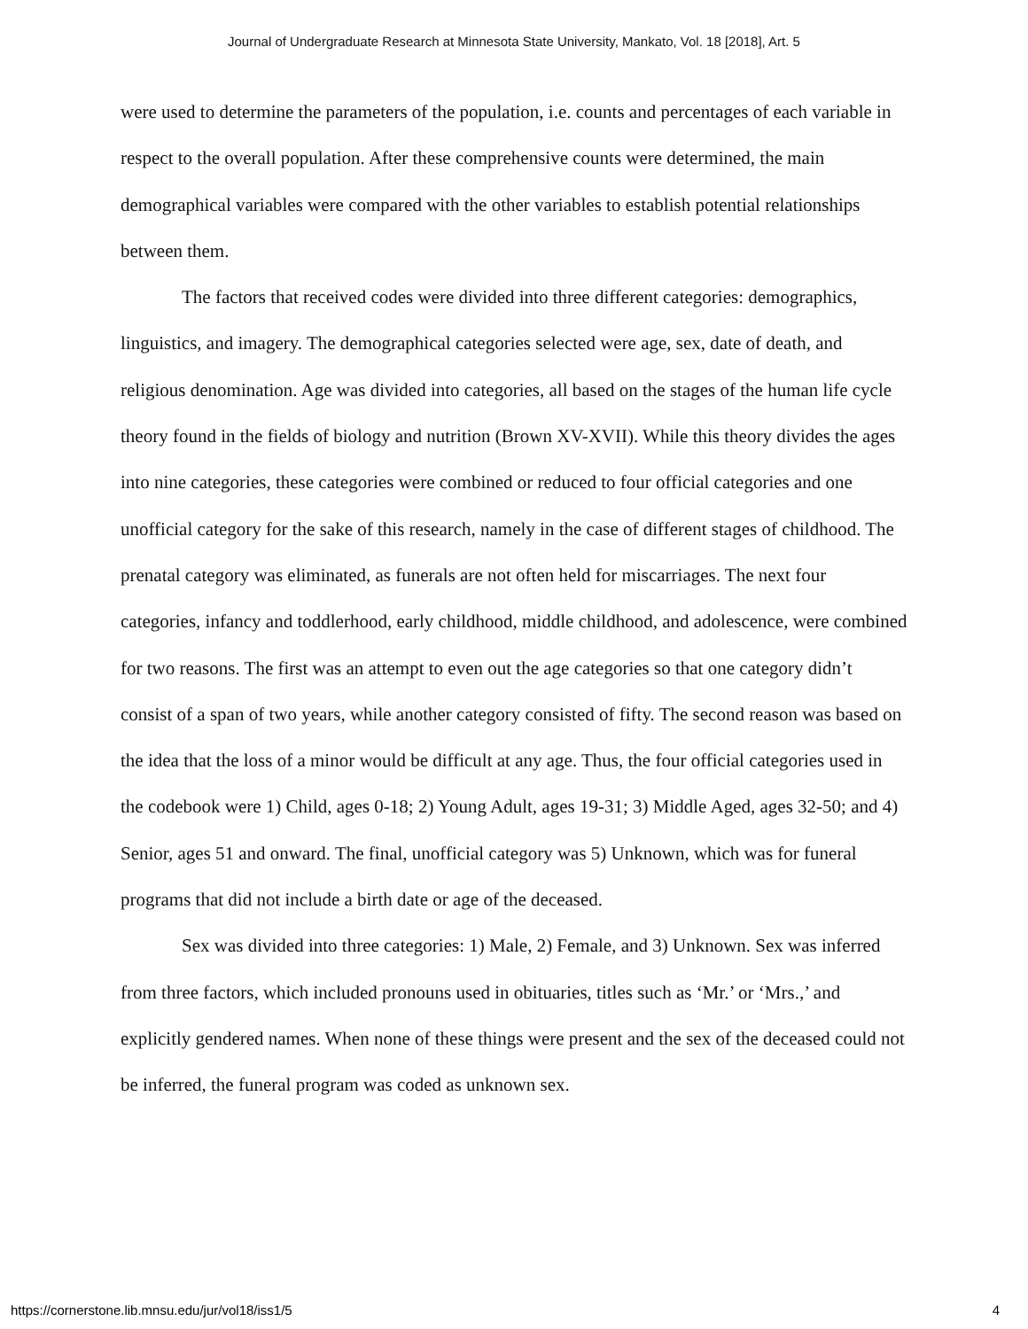Journal of Undergraduate Research at Minnesota State University, Mankato, Vol. 18 [2018], Art. 5
were used to determine the parameters of the population, i.e. counts and percentages of each variable in respect to the overall population. After these comprehensive counts were determined, the main demographical variables were compared with the other variables to establish potential relationships between them.
The factors that received codes were divided into three different categories: demographics, linguistics, and imagery. The demographical categories selected were age, sex, date of death, and religious denomination. Age was divided into categories, all based on the stages of the human life cycle theory found in the fields of biology and nutrition (Brown XV-XVII). While this theory divides the ages into nine categories, these categories were combined or reduced to four official categories and one unofficial category for the sake of this research, namely in the case of different stages of childhood. The prenatal category was eliminated, as funerals are not often held for miscarriages. The next four categories, infancy and toddlerhood, early childhood, middle childhood, and adolescence, were combined for two reasons. The first was an attempt to even out the age categories so that one category didn’t consist of a span of two years, while another category consisted of fifty. The second reason was based on the idea that the loss of a minor would be difficult at any age. Thus, the four official categories used in the codebook were 1) Child, ages 0-18; 2) Young Adult, ages 19-31; 3) Middle Aged, ages 32-50; and 4) Senior, ages 51 and onward. The final, unofficial category was 5) Unknown, which was for funeral programs that did not include a birth date or age of the deceased.
Sex was divided into three categories: 1) Male, 2) Female, and 3) Unknown. Sex was inferred from three factors, which included pronouns used in obituaries, titles such as ‘Mr.’ or ‘Mrs.,’ and explicitly gendered names. When none of these things were present and the sex of the deceased could not be inferred, the funeral program was coded as unknown sex.
https://cornerstone.lib.mnsu.edu/jur/vol18/iss1/5 4